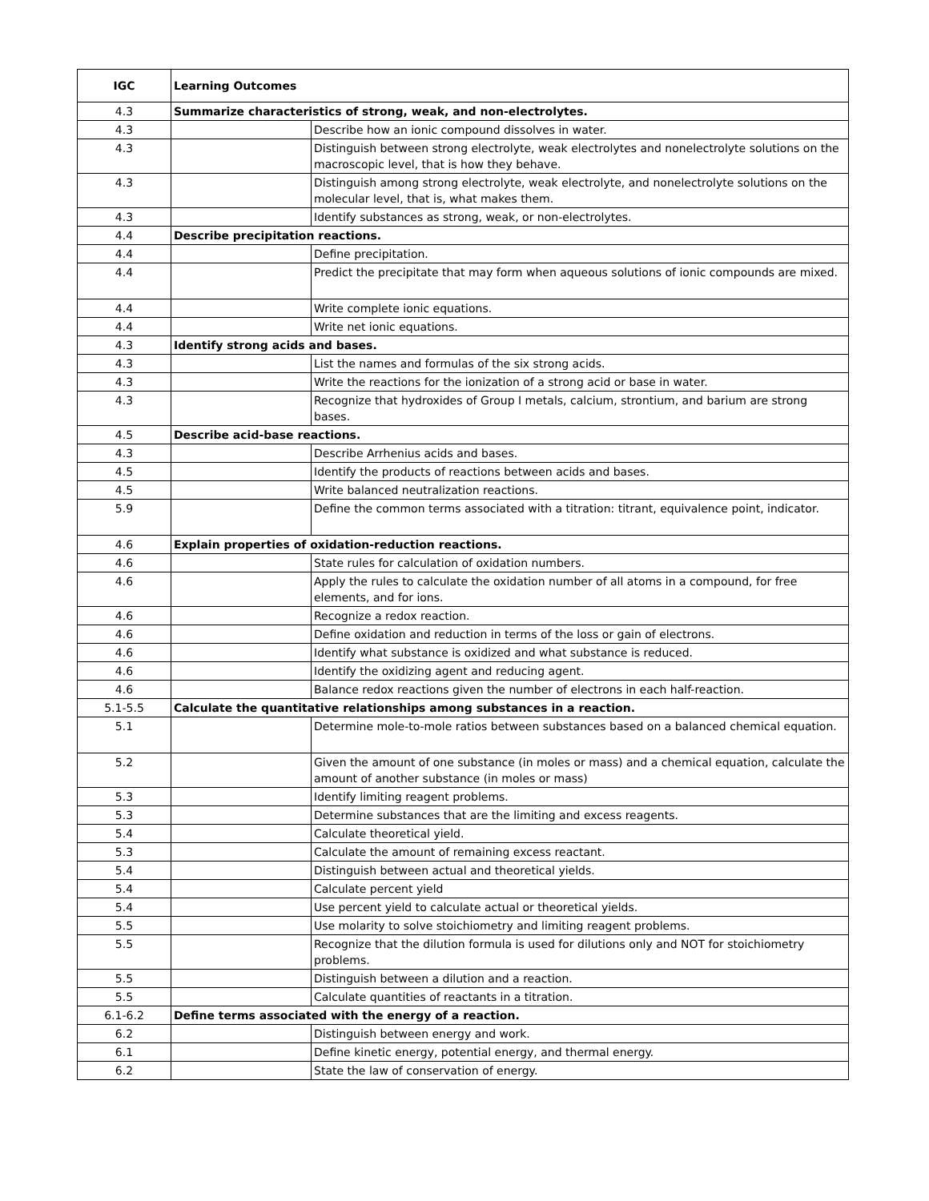| IGC | Learning Outcomes | |
| --- | --- | --- |
| 4.3 | Summarize characteristics of strong, weak, and non-electrolytes. | |
| 4.3 | | Describe how an ionic compound dissolves in water. |
| 4.3 | | Distinguish between strong electrolyte, weak electrolytes and nonelectrolyte solutions on the macroscopic level, that is how they behave. |
| 4.3 | | Distinguish among strong electrolyte, weak electrolyte, and nonelectrolyte solutions on the molecular level, that is, what makes them. |
| 4.3 | | Identify substances as strong, weak, or non-electrolytes. |
| 4.4 | Describe precipitation reactions. | |
| 4.4 | | Define precipitation. |
| 4.4 | | Predict the precipitate that may form when aqueous solutions of ionic compounds are mixed. |
| 4.4 | | Write complete ionic equations. |
| 4.4 | | Write net ionic equations. |
| 4.3 | Identify strong acids and bases. | |
| 4.3 | | List the names and formulas of the six strong acids. |
| 4.3 | | Write the reactions for the ionization of a strong acid or base in water. |
| 4.3 | | Recognize that hydroxides of Group I metals, calcium, strontium, and barium are strong bases. |
| 4.5 | Describe acid-base reactions. | |
| 4.3 | | Describe Arrhenius acids and bases. |
| 4.5 | | Identify the products of reactions between acids and bases. |
| 4.5 | | Write balanced neutralization reactions. |
| 5.9 | | Define the common terms associated with a titration: titrant, equivalence point, indicator. |
| 4.6 | Explain properties of oxidation-reduction reactions. | |
| 4.6 | | State rules for calculation of oxidation numbers. |
| 4.6 | | Apply the rules to calculate the oxidation number of all atoms in a compound, for free elements, and for ions. |
| 4.6 | | Recognize a redox reaction. |
| 4.6 | | Define oxidation and reduction in terms of the loss or gain of electrons. |
| 4.6 | | Identify what substance is oxidized and what substance is reduced. |
| 4.6 | | Identify the oxidizing agent and reducing agent. |
| 4.6 | | Balance redox reactions given the number of electrons in each half-reaction. |
| 5.1-5.5 | Calculate the quantitative relationships among substances in a reaction. | |
| 5.1 | | Determine mole-to-mole ratios between substances based on a balanced chemical equation. |
| 5.2 | | Given the amount of one substance (in moles or mass) and a chemical equation, calculate the amount of another substance (in moles or mass) |
| 5.3 | | Identify limiting reagent problems. |
| 5.3 | | Determine substances that are the limiting and excess reagents. |
| 5.4 | | Calculate theoretical yield. |
| 5.3 | | Calculate the amount of remaining excess reactant. |
| 5.4 | | Distinguish between actual and theoretical yields. |
| 5.4 | | Calculate percent yield |
| 5.4 | | Use percent yield to calculate actual or theoretical yields. |
| 5.5 | | Use molarity to solve stoichiometry and limiting reagent problems. |
| 5.5 | | Recognize that the dilution formula is used for dilutions only and NOT for stoichiometry problems. |
| 5.5 | | Distinguish between a dilution and a reaction. |
| 5.5 | | Calculate quantities of reactants in a titration. |
| 6.1-6.2 | Define terms associated with the energy of a reaction. | |
| 6.2 | | Distinguish between energy and work. |
| 6.1 | | Define kinetic energy, potential energy, and thermal energy. |
| 6.2 | | State the law of conservation of energy. |